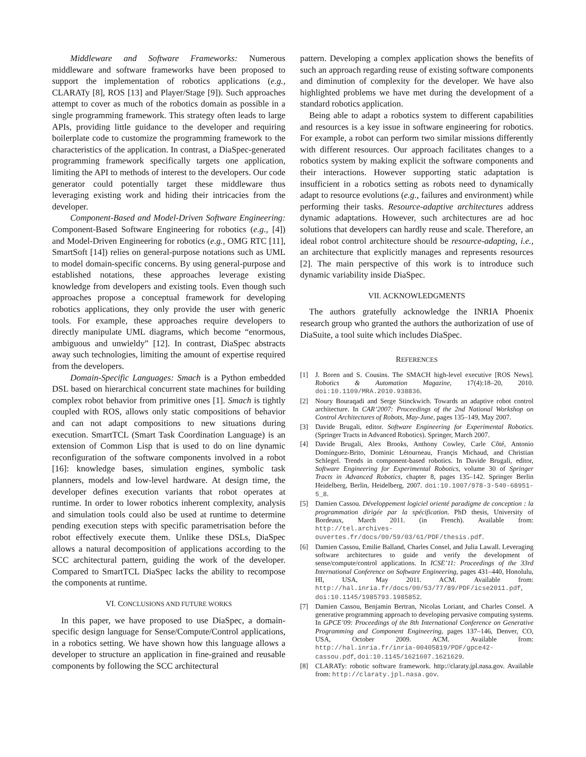Middleware and Software Frameworks: Numerous middleware and software frameworks have been proposed to support the implementation of robotics applications (e.g., CLARATy [8], ROS [13] and Player/Stage [9]). Such approaches attempt to cover as much of the robotics domain as possible in a single programming framework. This strategy often leads to large APIs, providing little guidance to the developer and requiring boilerplate code to customize the programming framework to the characteristics of the application. In contrast, a DiaSpec-generated programming framework specifically targets one application, limiting the API to methods of interest to the developers. Our code generator could potentially target these middleware thus leveraging existing work and hiding their intricacies from the developer.
Component-Based and Model-Driven Software Engineering: Component-Based Software Engineering for robotics (e.g., [4]) and Model-Driven Engineering for robotics (e.g., OMG RTC [11], SmartSoft [14]) relies on general-purpose notations such as UML to model domain-specific concerns. By using general-purpose and established notations, these approaches leverage existing knowledge from developers and existing tools. Even though such approaches propose a conceptual framework for developing robotics applications, they only provide the user with generic tools. For example, these approaches require developers to directly manipulate UML diagrams, which become “enormous, ambiguous and unwieldy” [12]. In contrast, DiaSpec abstracts away such technologies, limiting the amount of expertise required from the developers.
Domain-Specific Languages: Smach is a Python embedded DSL based on hierarchical concurrent state machines for building complex robot behavior from primitive ones [1]. Smach is tightly coupled with ROS, allows only static compositions of behavior and can not adapt compositions to new situations during execution. SmartTCL (Smart Task Coordination Language) is an extension of Common Lisp that is used to do on line dynamic reconfiguration of the software components involved in a robot [16]: knowledge bases, simulation engines, symbolic task planners, models and low-level hardware. At design time, the developer defines execution variants that robot operates at runtime. In order to lower robotics inherent complexity, analysis and simulation tools could also be used at runtime to determine pending execution steps with specific parametrisation before the robot effectively execute them. Unlike these DSLs, DiaSpec allows a natural decomposition of applications according to the SCC architectural pattern, guiding the work of the developer. Compared to SmartTCL DiaSpec lacks the ability to recompose the components at runtime.
VI. CONCLUSIONS AND FUTURE WORKS
In this paper, we have proposed to use DiaSpec, a domain-specific design language for Sense/Compute/Control applications, in a robotics setting. We have shown how this language allows a developer to structure an application in fine-grained and reusable components by following the SCC architectural
pattern. Developing a complex application shows the benefits of such an approach regarding reuse of existing software components and diminution of complexity for the developer. We have also highlighted problems we have met during the development of a standard robotics application.
Being able to adapt a robotics system to different capabilities and resources is a key issue in software engineering for robotics. For example, a robot can perform two similar missions differently with different resources. Our approach facilitates changes to a robotics system by making explicit the software components and their interactions. However supporting static adaptation is insufficient in a robotics setting as robots need to dynamically adapt to resource evolutions (e.g., failures and environment) while performing their tasks. Resource-adaptive architectures address dynamic adaptations. However, such architectures are ad hoc solutions that developers can hardly reuse and scale. Therefore, an ideal robot control architecture should be resource-adapting, i.e., an architecture that explicitly manages and represents resources [2]. The main perspective of this work is to introduce such dynamic variability inside DiaSpec.
VII. ACKNOWLEDGMENTS
The authors gratefully acknowledge the INRIA Phoenix research group who granted the authors the authorization of use of DiaSuite, a tool suite which includes DiaSpec.
REFERENCES
[1] J. Boren and S. Cousins. The SMACH high-level executive [ROS News]. Robotics & Automation Magazine, 17(4):18–20, 2010. doi:10.1109/MRA.2010.938836.
[2] Noury Bouraqadi and Serge Stinckwich. Towards an adaptive robot control architecture. In CAR’2007: Proceedings of the 2nd National Workshop on Control Architectures of Robots, May-June, pages 135–149, May 2007.
[3] Davide Brugali, editor. Software Engineering for Experimental Robotics. (Springer Tracts in Advanced Robotics). Springer, March 2007.
[4] Davide Brugali, Alex Brooks, Anthony Cowley, Carle Côté, Antonio Domínguez-Brito, Dominic Létourneau, Françis Michaud, and Christian Schlegel. Trends in component-based robotics. In Davide Brugali, editor, Software Engineering for Experimental Robotics, volume 30 of Springer Tracts in Advanced Robotics, chapter 8, pages 135–142. Springer Berlin Heidelberg, Berlin, Heidelberg, 2007. doi:10.1007/978-3-540-68951-5_8.
[5] Damien Cassou. Développement logiciel orienté paradigme de conception : la programmation dirigée par la spécification. PhD thesis, University of Bordeaux, March 2011. (in French). Available from: http://tel.archives-ouvertes.fr/docs/00/59/03/61/PDF/thesis.pdf.
[6] Damien Cassou, Emilie Balland, Charles Consel, and Julia Lawall. Leveraging software architectures to guide and verify the development of sense/compute/control applications. In ICSE’11: Proceedings of the 33rd International Conference on Software Engineering, pages 431–440, Honolulu, HI, USA, May 2011. ACM. Available from: http://hal.inria.fr/docs/00/53/77/89/PDF/icse2011.pdf, doi:10.1145/1985793.1985852.
[7] Damien Cassou, Benjamin Bertran, Nicolas Loriant, and Charles Consel. A generative programming approach to developing pervasive computing systems. In GPCE’09: Proceedings of the 8th International Conference on Generative Programming and Component Engineering, pages 137–146, Denver, CO, USA, October 2009. ACM. Available from: http://hal.inria.fr/inria-00405819/PDF/gpce42-cassou.pdf, doi:10.1145/1621607.1621629.
[8] CLARATy: robotic software framework. http://claraty.jpl.nasa.gov. Available from: http://claraty.jpl.nasa.gov.